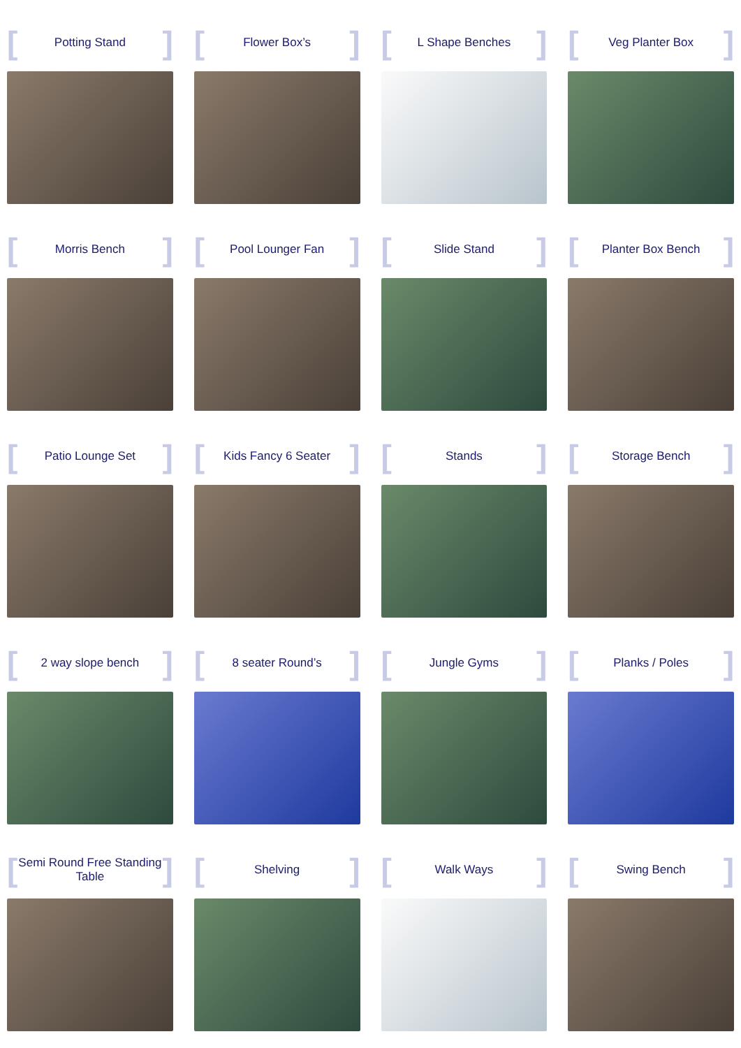[Potting Stand]
[Flower Box’s]
[L Shape Benches]
[Veg Planter Box]
[Morris Bench]
[Pool Lounger Fan]
[Slide Stand]
[Planter Box Bench]
[Patio Lounge Set]
[Kids Fancy 6 Seater]
[Stands]
[Storage Bench]
[2 way slope bench]
[8 seater Round’s]
[Jungle Gyms]
[Planks / Poles]
[Semi Round Free Standing
Table]
[Shelving]
[Walk Ways]
[Swing Bench]